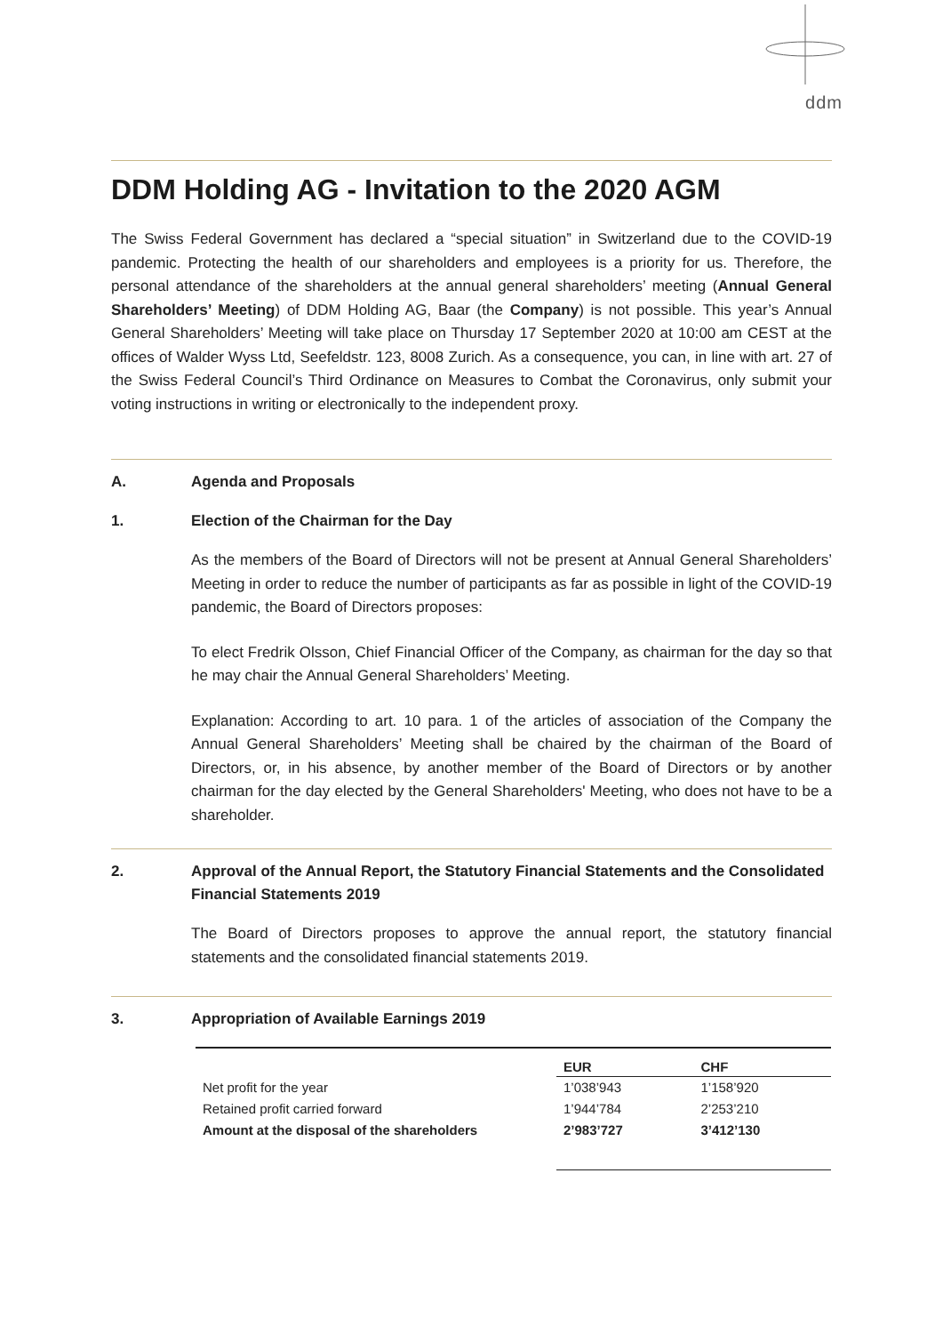ddm
DDM Holding AG - Invitation to the 2020 AGM
The Swiss Federal Government has declared a “special situation” in Switzerland due to the COVID-19 pandemic. Protecting the health of our shareholders and employees is a priority for us. Therefore, the personal attendance of the shareholders at the annual general shareholders’ meeting (Annual General Shareholders’ Meeting) of DDM Holding AG, Baar (the Company) is not possible. This year’s Annual General Shareholders’ Meeting will take place on Thursday 17 September 2020 at 10:00 am CEST at the offices of Walder Wyss Ltd, Seefeldstr. 123, 8008 Zurich. As a consequence, you can, in line with art. 27 of the Swiss Federal Council’s Third Ordinance on Measures to Combat the Coronavirus, only submit your voting instructions in writing or electronically to the independent proxy.
A. Agenda and Proposals
1. Election of the Chairman for the Day
As the members of the Board of Directors will not be present at Annual General Shareholders’ Meeting in order to reduce the number of participants as far as possible in light of the COVID-19 pandemic, the Board of Directors proposes:
To elect Fredrik Olsson, Chief Financial Officer of the Company, as chairman for the day so that he may chair the Annual General Shareholders’ Meeting.
Explanation: According to art. 10 para. 1 of the articles of association of the Company the Annual General Shareholders’ Meeting shall be chaired by the chairman of the Board of Directors, or, in his absence, by another member of the Board of Directors or by another chairman for the day elected by the General Shareholders' Meeting, who does not have to be a shareholder.
2. Approval of the Annual Report, the Statutory Financial Statements and the Consolidated Financial Statements 2019
The Board of Directors proposes to approve the annual report, the statutory financial statements and the consolidated financial statements 2019.
3. Appropriation of Available Earnings 2019
| | EUR | CHF |
| Net profit for the year | 1’038’943 | 1’158’920 |
| Retained profit carried forward | 1’944’784 | 2’253’210 |
| Amount at the disposal of the shareholders | 2’983’727 | 3’412’130 |